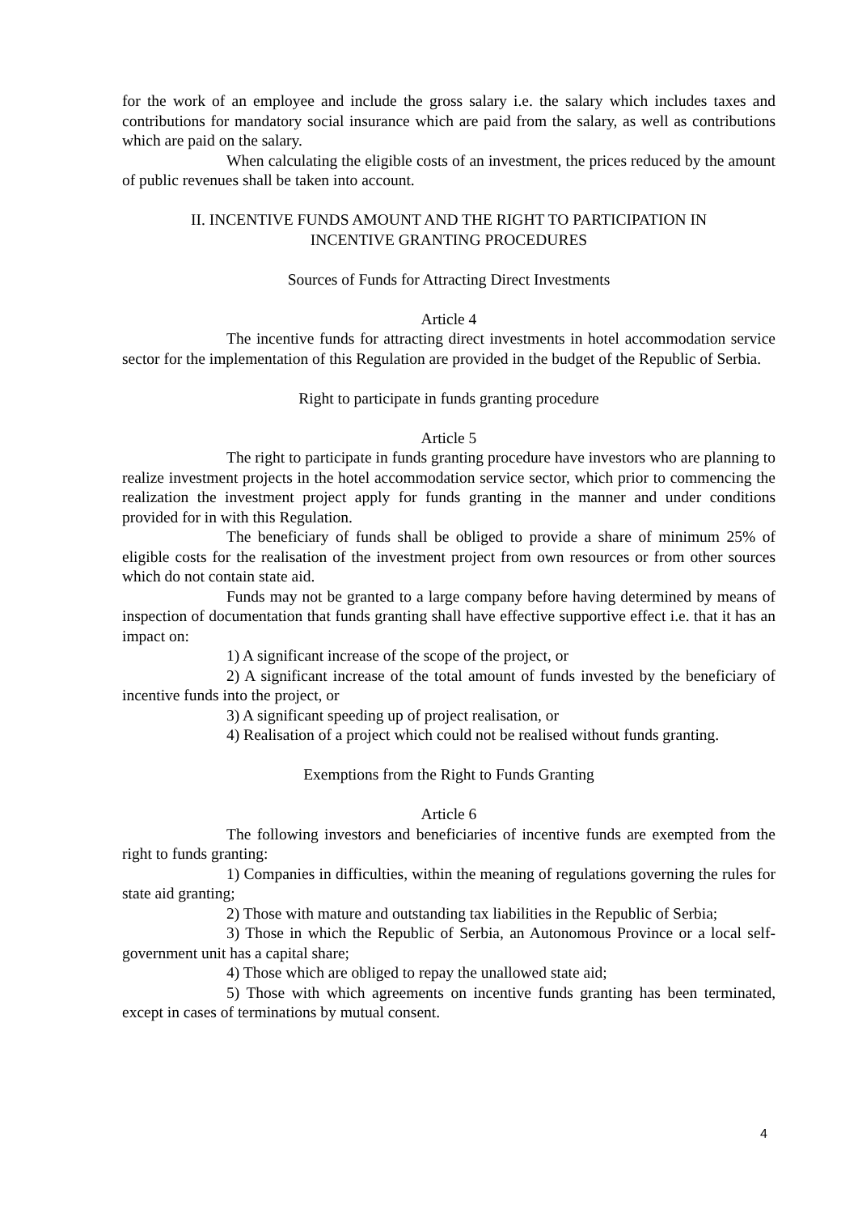for the work of an employee and include the gross salary i.e. the salary which includes taxes and contributions for mandatory social insurance which are paid from the salary, as well as contributions which are paid on the salary.
When calculating the eligible costs of an investment, the prices reduced by the amount of public revenues shall be taken into account.
II. INCENTIVE FUNDS AMOUNT AND THE RIGHT TO PARTICIPATION IN
INCENTIVE GRANTING PROCEDURES
Sources of Funds for Attracting Direct Investments
Article 4
The incentive funds for attracting direct investments in hotel accommodation service sector for the implementation of this Regulation are provided in the budget of the Republic of Serbia.
Right to participate in funds granting procedure
Article 5
The right to participate in funds granting procedure have investors who are planning to realize investment projects in the hotel accommodation service sector, which prior to commencing the realization the investment project apply for funds granting in the manner and under conditions provided for in with this Regulation.
The beneficiary of funds shall be obliged to provide a share of minimum 25% of eligible costs for the realisation of the investment project from own resources or from other sources which do not contain state aid.
Funds may not be granted to a large company before having determined by means of inspection of documentation that funds granting shall have effective supportive effect i.e. that it has an impact on:
1) A significant increase of the scope of the project, or
2) A significant increase of the total amount of funds invested by the beneficiary of incentive funds into the project, or
3) A significant speeding up of project realisation, or
4) Realisation of a project which could not be realised without funds granting.
Exemptions from the Right to Funds Granting
Article 6
The following investors and beneficiaries of incentive funds are exempted from the right to funds granting:
1) Companies in difficulties, within the meaning of regulations governing the rules for state aid granting;
2) Those with mature and outstanding tax liabilities in the Republic of Serbia;
3) Those in which the Republic of Serbia, an Autonomous Province or a local self-government unit has a capital share;
4) Those which are obliged to repay the unallowed state aid;
5) Those with which agreements on incentive funds granting has been terminated, except in cases of terminations by mutual consent.
4